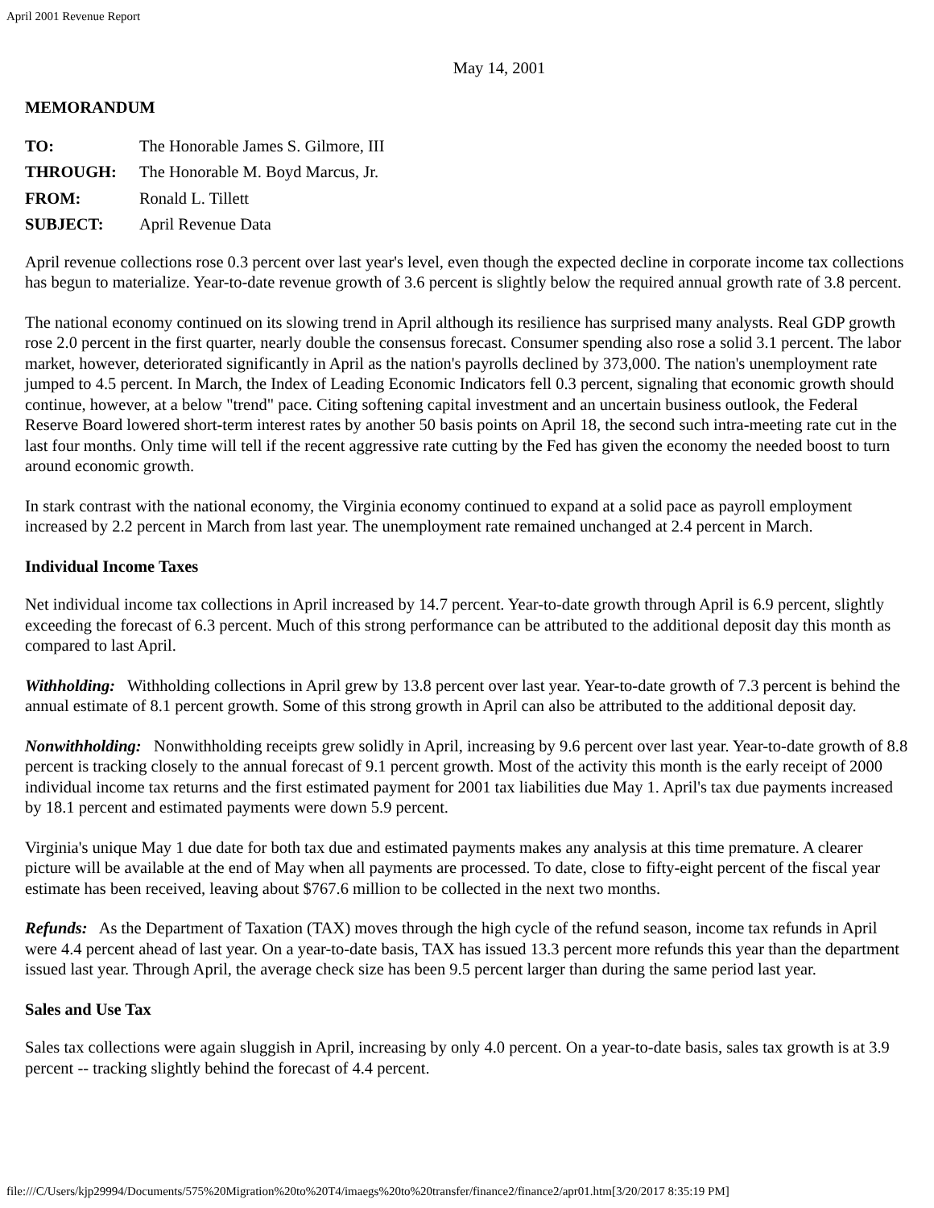April 2001 Revenue Report
May 14, 2001
MEMORANDUM
| TO: | The Honorable James S. Gilmore, III |
| THROUGH: | The Honorable M. Boyd Marcus, Jr. |
| FROM: | Ronald L. Tillett |
| SUBJECT: | April Revenue Data |
April revenue collections rose 0.3 percent over last year's level, even though the expected decline in corporate income tax collections has begun to materialize. Year-to-date revenue growth of 3.6 percent is slightly below the required annual growth rate of 3.8 percent.
The national economy continued on its slowing trend in April although its resilience has surprised many analysts. Real GDP growth rose 2.0 percent in the first quarter, nearly double the consensus forecast. Consumer spending also rose a solid 3.1 percent. The labor market, however, deteriorated significantly in April as the nation's payrolls declined by 373,000. The nation's unemployment rate jumped to 4.5 percent. In March, the Index of Leading Economic Indicators fell 0.3 percent, signaling that economic growth should continue, however, at a below "trend" pace. Citing softening capital investment and an uncertain business outlook, the Federal Reserve Board lowered short-term interest rates by another 50 basis points on April 18, the second such intra-meeting rate cut in the last four months. Only time will tell if the recent aggressive rate cutting by the Fed has given the economy the needed boost to turn around economic growth.
In stark contrast with the national economy, the Virginia economy continued to expand at a solid pace as payroll employment increased by 2.2 percent in March from last year. The unemployment rate remained unchanged at 2.4 percent in March.
Individual Income Taxes
Net individual income tax collections in April increased by 14.7 percent. Year-to-date growth through April is 6.9 percent, slightly exceeding the forecast of 6.3 percent. Much of this strong performance can be attributed to the additional deposit day this month as compared to last April.
Withholding: Withholding collections in April grew by 13.8 percent over last year. Year-to-date growth of 7.3 percent is behind the annual estimate of 8.1 percent growth. Some of this strong growth in April can also be attributed to the additional deposit day.
Nonwithholding: Nonwithholding receipts grew solidly in April, increasing by 9.6 percent over last year. Year-to-date growth of 8.8 percent is tracking closely to the annual forecast of 9.1 percent growth. Most of the activity this month is the early receipt of 2000 individual income tax returns and the first estimated payment for 2001 tax liabilities due May 1. April's tax due payments increased by 18.1 percent and estimated payments were down 5.9 percent.
Virginia's unique May 1 due date for both tax due and estimated payments makes any analysis at this time premature. A clearer picture will be available at the end of May when all payments are processed. To date, close to fifty-eight percent of the fiscal year estimate has been received, leaving about $767.6 million to be collected in the next two months.
Refunds: As the Department of Taxation (TAX) moves through the high cycle of the refund season, income tax refunds in April were 4.4 percent ahead of last year. On a year-to-date basis, TAX has issued 13.3 percent more refunds this year than the department issued last year. Through April, the average check size has been 9.5 percent larger than during the same period last year.
Sales and Use Tax
Sales tax collections were again sluggish in April, increasing by only 4.0 percent. On a year-to-date basis, sales tax growth is at 3.9 percent -- tracking slightly behind the forecast of 4.4 percent.
file:///C/Users/kjp29994/Documents/575%20Migration%20to%20T4/imaegs%20to%20transfer/finance2/finance2/apr01.htm[3/20/2017 8:35:19 PM]